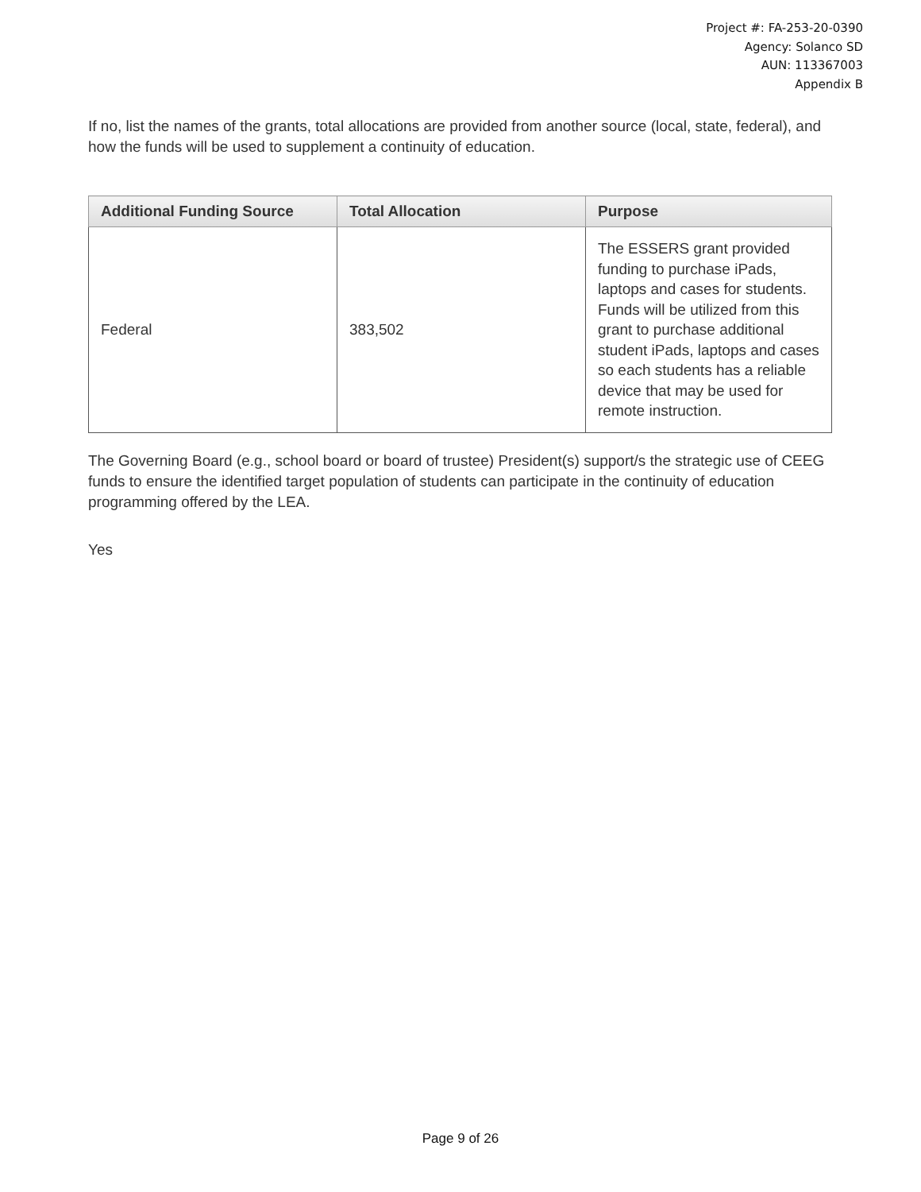Project #: FA-253-20-0390
Agency: Solanco SD
AUN: 113367003
Appendix B
If no, list the names of the grants, total allocations are provided from another source (local, state, federal), and how the funds will be used to supplement a continuity of education.
| Additional Funding Source | Total Allocation | Purpose |
| --- | --- | --- |
| Federal | 383,502 | The ESSERS grant provided funding to purchase iPads, laptops and cases for students. Funds will be utilized from this grant to purchase additional student iPads, laptops and cases so each students has a reliable device that may be used for remote instruction. |
The Governing Board (e.g., school board or board of trustee) President(s) support/s the strategic use of CEEG funds to ensure the identified target population of students can participate in the continuity of education programming offered by the LEA.
Yes
Page 9 of 26